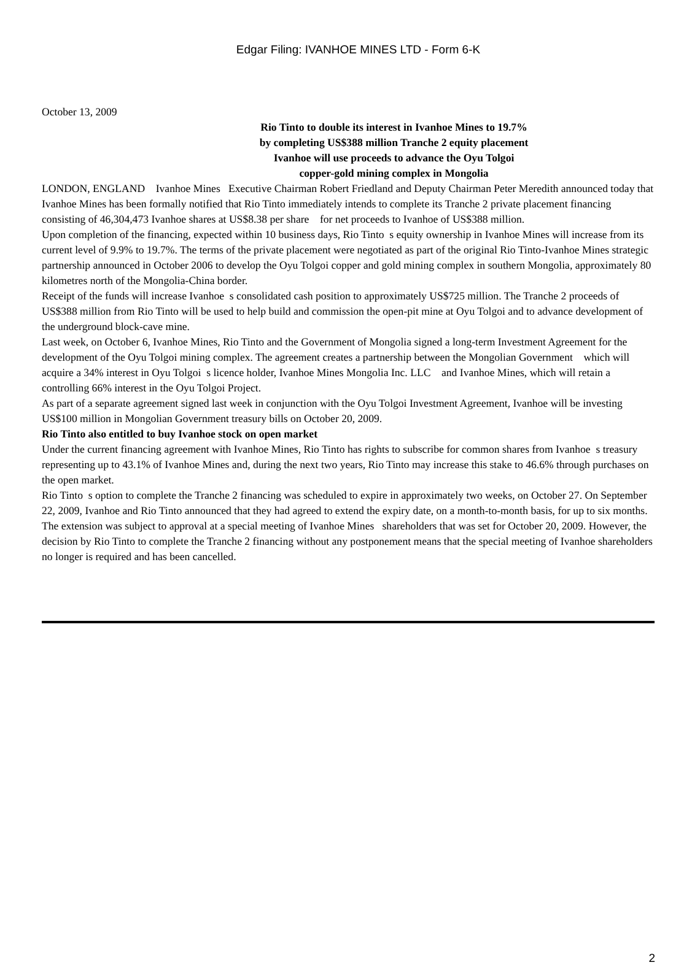Edgar Filing: IVANHOE MINES LTD - Form 6-K
October 13, 2009
Rio Tinto to double its interest in Ivanhoe Mines to 19.7%
by completing US$388 million Tranche 2 equity placement
Ivanhoe will use proceeds to advance the Oyu Tolgoi
copper-gold mining complex in Mongolia
LONDON, ENGLAND Ivanhoe Mines Executive Chairman Robert Friedland and Deputy Chairman Peter Meredith announced today that Ivanhoe Mines has been formally notified that Rio Tinto immediately intends to complete its Tranche 2 private placement financing consisting of 46,304,473 Ivanhoe shares at US$8.38 per share for net proceeds to Ivanhoe of US$388 million.
Upon completion of the financing, expected within 10 business days, Rio Tinto s equity ownership in Ivanhoe Mines will increase from its current level of 9.9% to 19.7%. The terms of the private placement were negotiated as part of the original Rio Tinto-Ivanhoe Mines strategic partnership announced in October 2006 to develop the Oyu Tolgoi copper and gold mining complex in southern Mongolia, approximately 80 kilometres north of the Mongolia-China border.
Receipt of the funds will increase Ivanhoe s consolidated cash position to approximately US$725 million. The Tranche 2 proceeds of US$388 million from Rio Tinto will be used to help build and commission the open-pit mine at Oyu Tolgoi and to advance development of the underground block-cave mine.
Last week, on October 6, Ivanhoe Mines, Rio Tinto and the Government of Mongolia signed a long-term Investment Agreement for the development of the Oyu Tolgoi mining complex. The agreement creates a partnership between the Mongolian Government which will acquire a 34% interest in Oyu Tolgoi s licence holder, Ivanhoe Mines Mongolia Inc. LLC and Ivanhoe Mines, which will retain a controlling 66% interest in the Oyu Tolgoi Project.
As part of a separate agreement signed last week in conjunction with the Oyu Tolgoi Investment Agreement, Ivanhoe will be investing US$100 million in Mongolian Government treasury bills on October 20, 2009.
Rio Tinto also entitled to buy Ivanhoe stock on open market
Under the current financing agreement with Ivanhoe Mines, Rio Tinto has rights to subscribe for common shares from Ivanhoe s treasury representing up to 43.1% of Ivanhoe Mines and, during the next two years, Rio Tinto may increase this stake to 46.6% through purchases on the open market.
Rio Tinto s option to complete the Tranche 2 financing was scheduled to expire in approximately two weeks, on October 27. On September 22, 2009, Ivanhoe and Rio Tinto announced that they had agreed to extend the expiry date, on a month-to-month basis, for up to six months. The extension was subject to approval at a special meeting of Ivanhoe Mines shareholders that was set for October 20, 2009. However, the decision by Rio Tinto to complete the Tranche 2 financing without any postponement means that the special meeting of Ivanhoe shareholders no longer is required and has been cancelled.
2